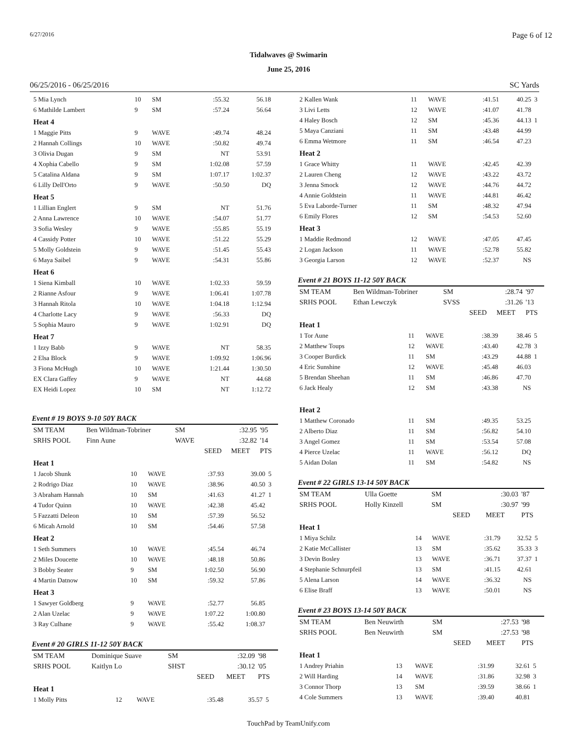6/27/2016 Page 6 of 12
Tidalwaves @ Swimarin
June 25, 2016
06/25/2016 - 06/25/2016 SC Yards
| 5 Mia Lynch | 10 | SM | :55.32 | 56.18 | |
| 6 Mathilde Lambert | 9 | SM | :57.24 | 56.64 | |
| Heat 4 | | | | | |
| 1 Maggie Pitts | 9 | WAVE | :49.74 | 48.24 | |
| 2 Hannah Collings | 10 | WAVE | :50.82 | 49.74 | |
| 3 Olivia Dugan | 9 | SM | NT | 53.91 | |
| 4 Xophia Cabello | 9 | SM | 1:02.08 | 57.59 | |
| 5 Catalina Aldana | 9 | SM | 1:07.17 | 1:02.37 | |
| 6 Lilly Dell'Orto | 9 | WAVE | :50.50 | DQ | |
| Heat 5 | | | | | |
| 1 Lillian Englert | 9 | SM | NT | 51.76 | |
| 2 Anna Lawrence | 10 | WAVE | :54.07 | 51.77 | |
| 3 Sofia Wesley | 9 | WAVE | :55.85 | 55.19 | |
| 4 Cassidy Potter | 10 | WAVE | :51.22 | 55.29 | |
| 5 Molly Goldstein | 9 | WAVE | :51.45 | 55.43 | |
| 6 Maya Saibel | 9 | WAVE | :54.31 | 55.86 | |
| Heat 6 | | | | | |
| 1 Siena Kimball | 10 | WAVE | 1:02.33 | 59.59 | |
| 2 Rianne Asfour | 9 | WAVE | 1:06.41 | 1:07.78 | |
| 3 Hannah Ritola | 10 | WAVE | 1:04.18 | 1:12.94 | |
| 4 Charlotte Lacy | 9 | WAVE | :56.33 | DQ | |
| 5 Sophia Mauro | 9 | WAVE | 1:02.91 | DQ | |
| Heat 7 | | | | | |
| 1 Izzy Babb | 9 | WAVE | NT | 58.35 | |
| 2 Elsa Block | 9 | WAVE | 1:09.92 | 1:06.96 | |
| 3 Fiona McHugh | 10 | WAVE | 1:21.44 | 1:30.50 | |
| EX Clara Gaffey | 9 | WAVE | NT | 44.68 | |
| EX Heidi Lopez | 10 | SM | NT | 1:12.72 | |
Event # 19 BOYS 9-10 50Y BACK
| SM TEAM | Ben Wildman-Tobriner | SM | | :32.95 | '95 |
| SRHS POOL | Finn Aune | WAVE | | :32.82 | '14 |
| | | | SEED | MEET | PTS |
| Heat 1 | | | | | |
| 1 Jacob Shunk | 10 | WAVE | :37.93 | 39.00 | 5 |
| 2 Rodrigo Diaz | 10 | WAVE | :38.96 | 40.50 | 3 |
| 3 Abraham Hannah | 10 | SM | :41.63 | 41.27 | 1 |
| 4 Tudor Quinn | 10 | WAVE | :42.38 | 45.42 | |
| 5 Fazzatti Deleon | 10 | SM | :57.39 | 56.52 | |
| 6 Micah Arnold | 10 | SM | :54.46 | 57.58 | |
| Heat 2 | | | | | |
| 1 Seth Summers | 10 | WAVE | :45.54 | 46.74 | |
| 2 Miles Doucette | 10 | WAVE | :48.18 | 50.86 | |
| 3 Bobby Seater | 9 | SM | 1:02.50 | 56.90 | |
| 4 Martin Datnow | 10 | SM | :59.32 | 57.86 | |
| Heat 3 | | | | | |
| 1 Sawyer Goldberg | 9 | WAVE | :52.77 | 56.85 | |
| 2 Alan Uzelac | 9 | WAVE | 1:07.22 | 1:00.80 | |
| 3 Ray Culhane | 9 | WAVE | :55.42 | 1:08.37 | |
Event # 20 GIRLS 11-12 50Y BACK
| SM TEAM | Dominique Suave | SM | | :32.09 | '98 |
| SRHS POOL | Kaitlyn Lo | SHST | | :30.12 | '05 |
| | | | SEED | MEET | PTS |
| Heat 1 | | | | | |
| 1 Molly Pitts | 12 | WAVE | :35.48 | 35.57 | 5 |
| 2 Kallen Wank | 11 | WAVE | :41.51 | 40.25 | 3 |
| 3 Livi Letts | 12 | WAVE | :41.07 | 41.78 | |
| 4 Haley Bosch | 12 | SM | :45.36 | 44.13 | 1 |
| 5 Maya Canziani | 11 | SM | :43.48 | 44.99 | |
| 6 Emma Wetmore | 11 | SM | :46.54 | 47.23 | |
| Heat 2 | | | | | |
| 1 Grace Whitty | 11 | WAVE | :42.45 | 42.39 | |
| 2 Lauren Cheng | 12 | WAVE | :43.22 | 43.72 | |
| 3 Jenna Smock | 12 | WAVE | :44.76 | 44.72 | |
| 4 Annie Goldstein | 11 | WAVE | :44.81 | 46.42 | |
| 5 Eva Laborde-Turner | 11 | SM | :48.32 | 47.94 | |
| 6 Emily Flores | 12 | SM | :54.53 | 52.60 | |
| Heat 3 | | | | | |
| 1 Maddie Redmond | 12 | WAVE | :47.05 | 47.45 | |
| 2 Logan Jackson | 11 | WAVE | :52.78 | 55.82 | |
| 3 Georgia Larson | 12 | WAVE | :52.37 | NS | |
Event # 21 BOYS 11-12 50Y BACK
| SM TEAM | Ben Wildman-Tobriner | SM | | :28.74 | '97 |
| SRHS POOL | Ethan Lewczyk | SVSS | | :31.26 | '13 |
| | | | SEED | MEET | PTS |
| Heat 1 | | | | | |
| 1 Tor Aune | 11 | WAVE | :38.39 | 38.46 | 5 |
| 2 Matthew Toups | 12 | WAVE | :43.40 | 42.78 | 3 |
| 3 Cooper Burdick | 11 | SM | :43.29 | 44.88 | 1 |
| 4 Eric Sunshine | 12 | WAVE | :45.48 | 46.03 | |
| 5 Brendan Sheehan | 11 | SM | :46.86 | 47.70 | |
| 6 Jack Healy | 12 | SM | :43.38 | NS | |
| Heat 2 | | | | | |
| 1 Matthew Coronado | 11 | SM | :49.35 | 53.25 | |
| 2 Alberto Diaz | 11 | SM | :56.82 | 54.10 | |
| 3 Angel Gomez | 11 | SM | :53.54 | 57.08 | |
| 4 Pierce Uzelac | 11 | WAVE | :56.12 | DQ | |
| 5 Aidan Dolan | 11 | SM | :54.82 | NS | |
Event # 22 GIRLS 13-14 50Y BACK
| SM TEAM | Ulla Goette | SM | | :30.03 | '87 |
| SRHS POOL | Holly Kinzell | SM | | :30.97 | '99 |
| | | | SEED | MEET | PTS |
| Heat 1 | | | | | |
| 1 Miya Schilz | 14 | WAVE | :31.79 | 32.52 | 5 |
| 2 Katie McCallister | 13 | SM | :35.62 | 35.33 | 3 |
| 3 Devin Bosley | 13 | WAVE | :36.71 | 37.37 | 1 |
| 4 Stephanie Schnurpfeil | 13 | SM | :41.15 | 42.61 | |
| 5 Alena Larson | 14 | WAVE | :36.32 | NS | |
| 6 Elise Braff | 13 | WAVE | :50.01 | NS | |
Event # 23 BOYS 13-14 50Y BACK
| SM TEAM | Ben Neuwirth | SM | | :27.53 | '98 |
| SRHS POOL | Ben Neuwirth | SM | | :27.53 | '98 |
| | | | SEED | MEET | PTS |
| Heat 1 | | | | | |
| 1 Andrey Priahin | 13 | WAVE | :31.99 | 32.61 | 5 |
| 2 Will Harding | 14 | WAVE | :31.86 | 32.98 | 3 |
| 3 Connor Thorp | 13 | SM | :39.59 | 38.66 | 1 |
| 4 Cole Summers | 13 | WAVE | :39.40 | 40.81 | |
TouchPad by TeamUnify.com